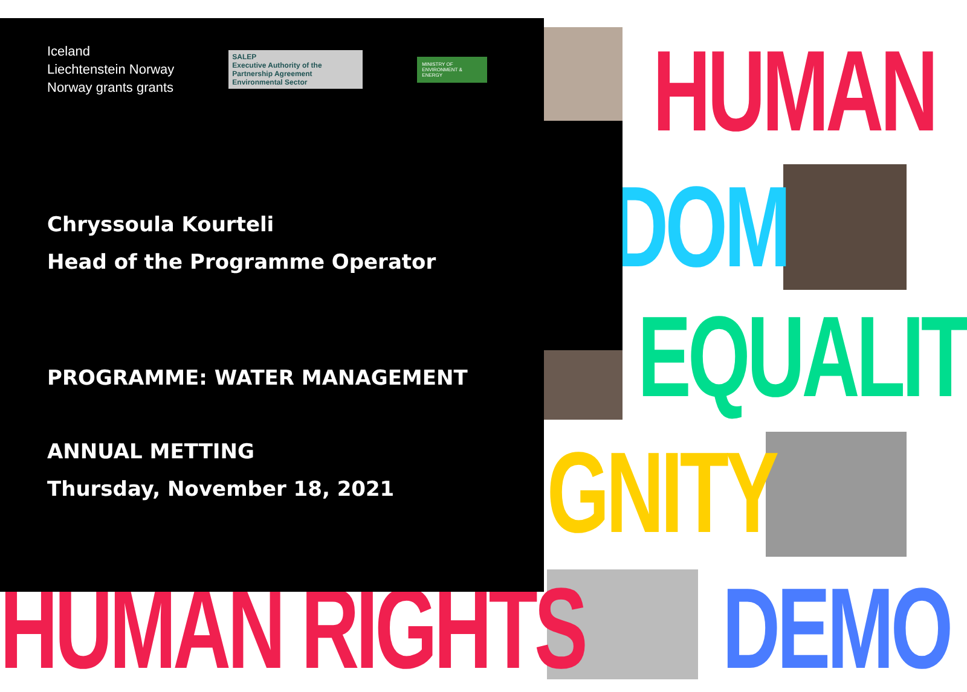HUMAN
DOM
EQUALIT
GNITY
DEMO
HUMAN RIGHTS
Iceland
Liechtenstein Norway
Norway grants grants
SALEP
Executive Authority of the Partnership Agreement Environmental Sector
MINISTRY OF ENVIRONMENT & ENERGY
Chryssoula Kourteli
Head of the Programme Operator
PROGRAMME: WATER MANAGEMENT
ANNUAL METTING
Thursday, November 18, 2021